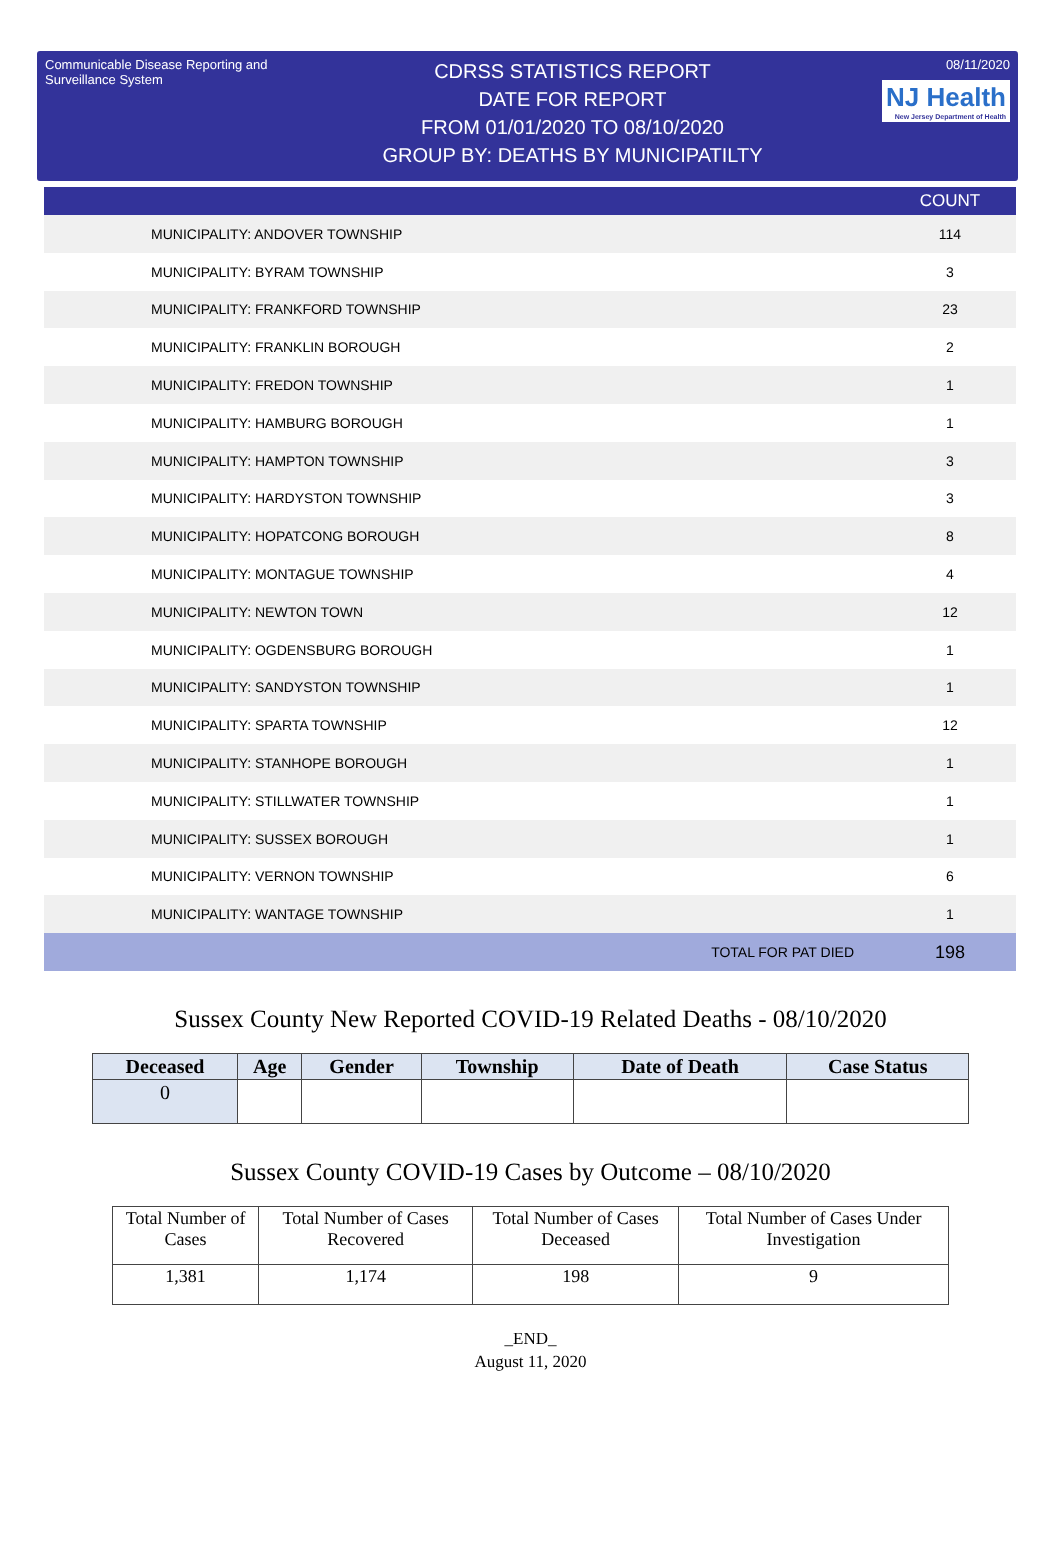Communicable Disease Reporting and Surveillance System
CDRSS STATISTICS REPORT
DATE FOR REPORT
FROM 01/01/2020 TO 08/10/2020
GROUP BY: DEATHS BY MUNICIPATILTY
08/11/2020
NJ Health New Jersey Department of Health
| | COUNT |
| --- | --- |
| MUNICIPALITY: ANDOVER TOWNSHIP | 114 |
| MUNICIPALITY: BYRAM TOWNSHIP | 3 |
| MUNICIPALITY: FRANKFORD TOWNSHIP | 23 |
| MUNICIPALITY: FRANKLIN BOROUGH | 2 |
| MUNICIPALITY: FREDON TOWNSHIP | 1 |
| MUNICIPALITY: HAMBURG BOROUGH | 1 |
| MUNICIPALITY: HAMPTON TOWNSHIP | 3 |
| MUNICIPALITY: HARDYSTON TOWNSHIP | 3 |
| MUNICIPALITY: HOPATCONG BOROUGH | 8 |
| MUNICIPALITY: MONTAGUE TOWNSHIP | 4 |
| MUNICIPALITY: NEWTON TOWN | 12 |
| MUNICIPALITY: OGDENSBURG BOROUGH | 1 |
| MUNICIPALITY: SANDYSTON TOWNSHIP | 1 |
| MUNICIPALITY: SPARTA TOWNSHIP | 12 |
| MUNICIPALITY: STANHOPE BOROUGH | 1 |
| MUNICIPALITY: STILLWATER TOWNSHIP | 1 |
| MUNICIPALITY: SUSSEX BOROUGH | 1 |
| MUNICIPALITY: VERNON TOWNSHIP | 6 |
| MUNICIPALITY: WANTAGE TOWNSHIP | 1 |
| TOTAL FOR PAT DIED | 198 |
Sussex County New Reported COVID-19 Related Deaths - 08/10/2020
| Deceased | Age | Gender | Township | Date of Death | Case Status |
| --- | --- | --- | --- | --- | --- |
| 0 | | | | | |
Sussex County COVID-19 Cases by Outcome – 08/10/2020
| Total Number of Cases | Total Number of Cases Recovered | Total Number of Cases Deceased | Total Number of Cases Under Investigation |
| 1,381 | 1,174 | 198 | 9 |
_END_
August 11, 2020